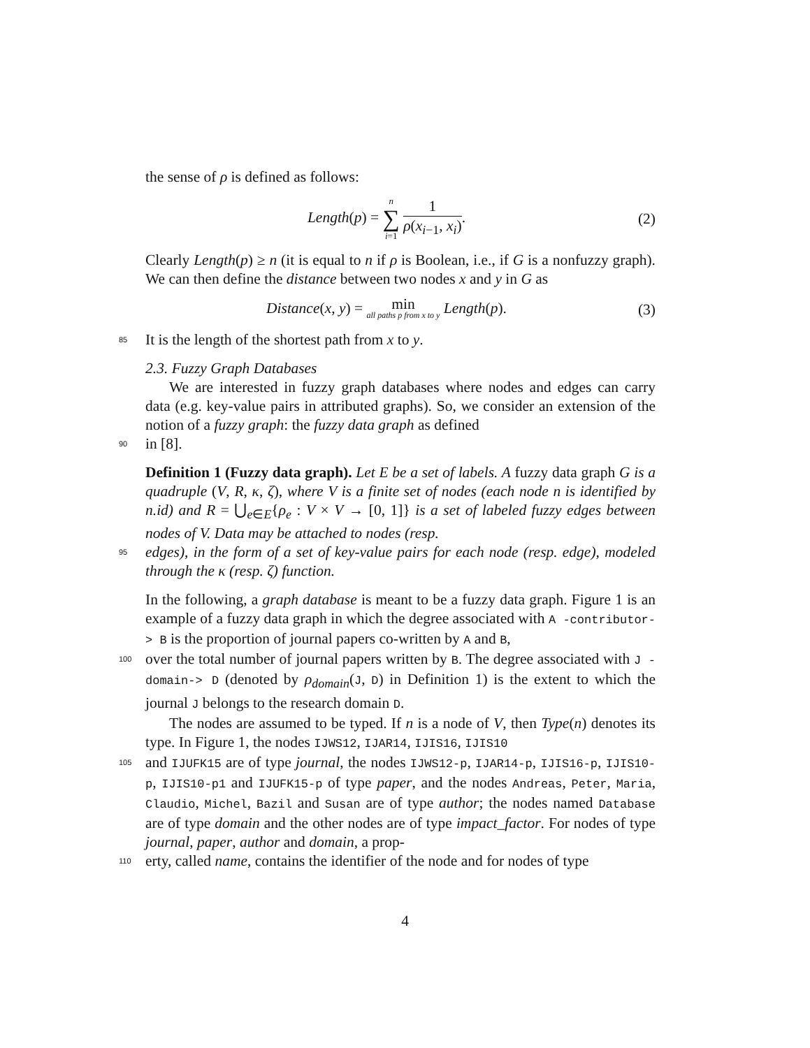the sense of ρ is defined as follows:
Length(p) = n ∑ i=1 1 ρ(x<sub>i−1</sub>, x<sub>i</sub>).
(2)
Clearly Length(p) ≥ n (it is equal to n if ρ is Boolean, i.e., if G is a nonfuzzy graph). We can then define the distance between two nodes x and y in G as
Distance(x, y) = min all paths p from x to y Length(p).
(3)
85 It is the length of the shortest path from x to y.
2.3. Fuzzy Graph Databases
We are interested in fuzzy graph databases where nodes and edges can carry data (e.g. key-value pairs in attributed graphs). So, we consider an extension of the notion of a fuzzy graph: the fuzzy data graph as defined
90 in [8].
Definition 1 (Fuzzy data graph). Let E be a set of labels. A fuzzy data graph G is a quadruple (V, R, κ, ζ), where V is a finite set of nodes (each node n is identified by n.id) and R = ⋃<sub>e∈E</sub>{ρ<sub>e</sub> : V × V → [0, 1]} is a set of labeled fuzzy edges between nodes of V. Data may be attached to nodes (resp.
95 edges), in the form of a set of key-value pairs for each node (resp. edge), modeled through the κ (resp. ζ) function.
In the following, a graph database is meant to be a fuzzy data graph. Figure 1 is an example of a fuzzy data graph in which the degree associated with A -contributor-> B is the proportion of journal papers co-written by A and B,
100 over the total number of journal papers written by B. The degree associated with J -domain-> D (denoted by ρ<sub>domain</sub>(J, D) in Definition 1) is the extent to which the journal J belongs to the research domain D.
The nodes are assumed to be typed. If n is a node of V, then Type(n) denotes its type. In Figure 1, the nodes IJWS12, IJAR14, IJIS16, IJIS10
105 and IJUFK15 are of type journal, the nodes IJWS12-p, IJAR14-p, IJIS16-p, IJIS10-p, IJIS10-p1 and IJUFK15-p of type paper, and the nodes Andreas, Peter, Maria, Claudio, Michel, Bazil and Susan are of type author; the nodes named Database are of type domain and the other nodes are of type impact_factor. For nodes of type journal, paper, author and domain, a prop-
110 erty, called name, contains the identifier of the node and for nodes of type
4